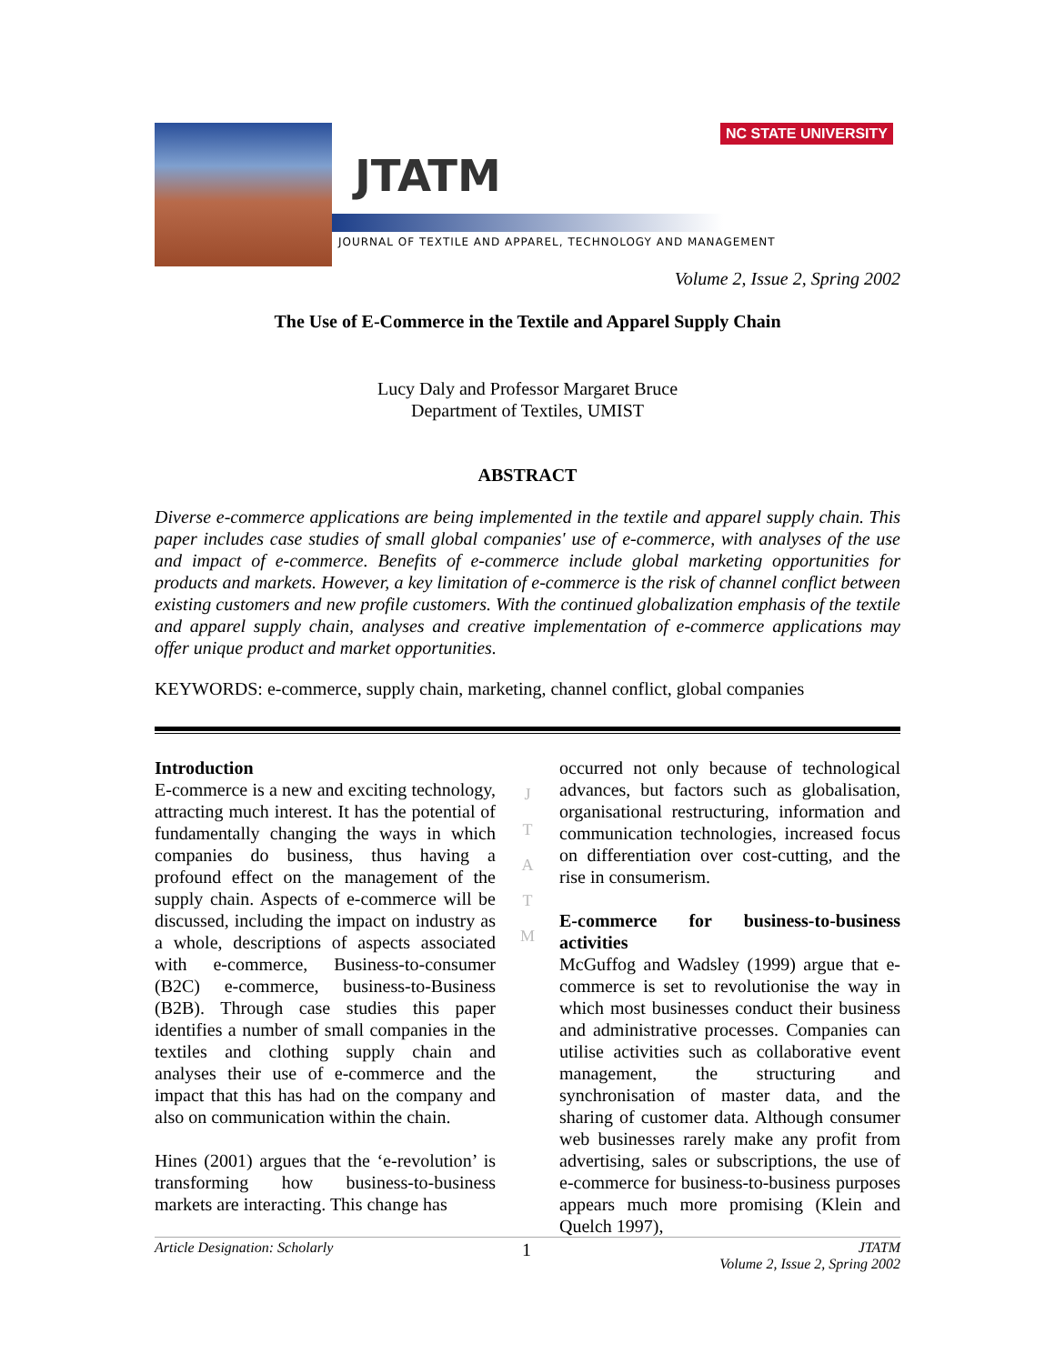JTATM
JOURNAL OF TEXTILE AND APPAREL, TECHNOLOGY AND MANAGEMENT
NC STATE UNIVERSITY
Volume 2, Issue 2, Spring 2002
The Use of E-Commerce in the Textile and Apparel Supply Chain
Lucy Daly and Professor Margaret Bruce
Department of Textiles, UMIST
ABSTRACT
Diverse e-commerce applications are being implemented in the textile and apparel supply chain. This paper includes case studies of small global companies' use of e-commerce, with analyses of the use and impact of e-commerce. Benefits of e-commerce include global marketing opportunities for products and markets. However, a key limitation of e-commerce is the risk of channel conflict between existing customers and new profile customers. With the continued globalization emphasis of the textile and apparel supply chain, analyses and creative implementation of e-commerce applications may offer unique product and market opportunities.
KEYWORDS: e-commerce, supply chain, marketing, channel conflict, global companies
Introduction
E-commerce is a new and exciting technology, attracting much interest. It has the potential of fundamentally changing the ways in which companies do business, thus having a profound effect on the management of the supply chain. Aspects of e-commerce will be discussed, including the impact on industry as a whole, descriptions of aspects associated with e-commerce, Business-to-consumer (B2C) e-commerce, business-to-Business (B2B). Through case studies this paper identifies a number of small companies in the textiles and clothing supply chain and analyses their use of e-commerce and the impact that this has had on the company and also on communication within the chain.
Hines (2001) argues that the ‘e-revolution’ is transforming how business-to-business markets are interacting. This change has
J
T
A
T
M
occurred not only because of technological advances, but factors such as globalisation, organisational restructuring, information and communication technologies, increased focus on differentiation over cost-cutting, and the rise in consumerism.
E-commerce for business-to-business activities
McGuffog and Wadsley (1999) argue that e-commerce is set to revolutionise the way in which most businesses conduct their business and administrative processes. Companies can utilise activities such as collaborative event management, the structuring and synchronisation of master data, and the sharing of customer data. Although consumer web businesses rarely make any profit from advertising, sales or subscriptions, the use of e-commerce for business-to-business purposes appears much more promising (Klein and Quelch 1997),
Article Designation: Scholarly 1 JTATM
Volume 2, Issue 2, Spring 2002